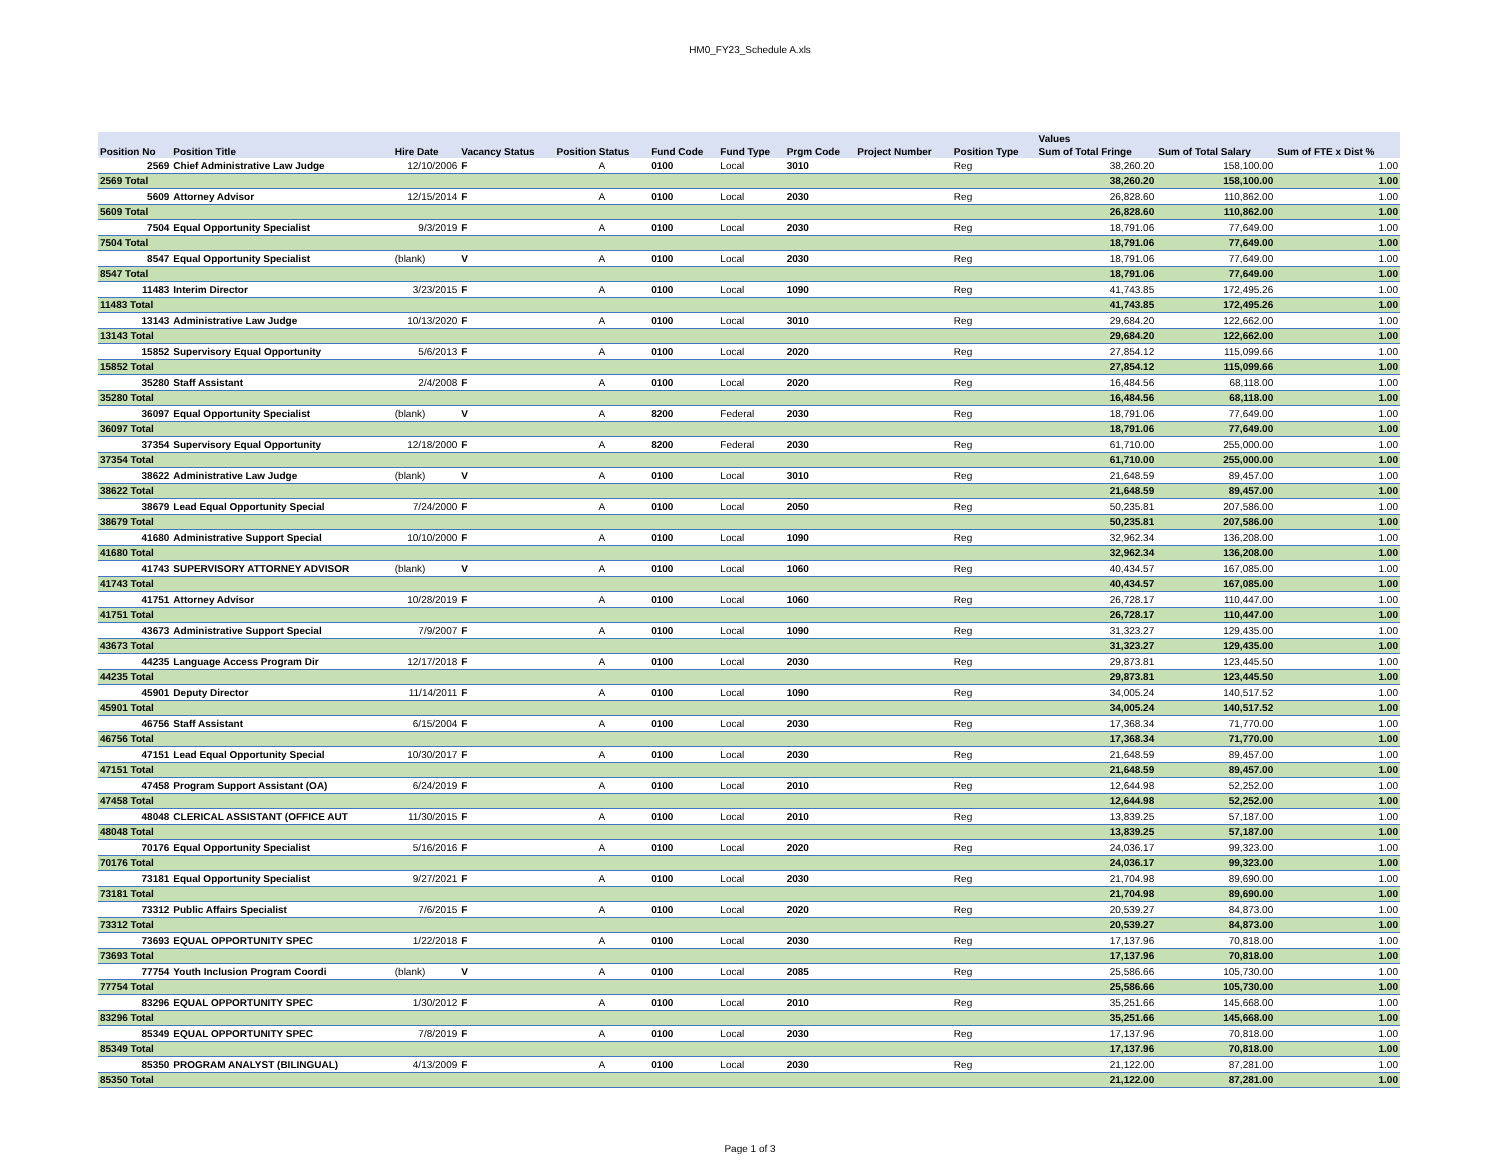HM0_FY23_Schedule A.xls
| | | | | | | | | | | Values | | |
| --- | --- | --- | --- | --- | --- | --- | --- | --- | --- | --- | --- | --- |
| Position No | Position Title | Hire Date | Vacancy Status | Position Status | Fund Code | Fund Type | Prgm Code | Project Number | Position Type | Sum of Total Fringe | Sum of Total Salary | Sum of FTE x Dist % |
| 2569 | Chief Administrative Law Judge | 12/10/2006 | F | A | 0100 | Local | 3010 | | Reg | 38,260.20 | 158,100.00 | 1.00 |
| 2569 Total | | | | | | | | | | 38,260.20 | 158,100.00 | 1.00 |
| 5609 | Attorney Advisor | 12/15/2014 | F | A | 0100 | Local | 2030 | | Reg | 26,828.60 | 110,862.00 | 1.00 |
| 5609 Total | | | | | | | | | | 26,828.60 | 110,862.00 | 1.00 |
| 7504 | Equal Opportunity Specialist | 9/3/2019 | F | A | 0100 | Local | 2030 | | Reg | 18,791.06 | 77,649.00 | 1.00 |
| 7504 Total | | | | | | | | | | 18,791.06 | 77,649.00 | 1.00 |
| 8547 | Equal Opportunity Specialist | (blank) | V | A | 0100 | Local | 2030 | | Reg | 18,791.06 | 77,649.00 | 1.00 |
| 8547 Total | | | | | | | | | | 18,791.06 | 77,649.00 | 1.00 |
| 11483 | Interim Director | 3/23/2015 | F | A | 0100 | Local | 1090 | | Reg | 41,743.85 | 172,495.26 | 1.00 |
| 11483 Total | | | | | | | | | | 41,743.85 | 172,495.26 | 1.00 |
| 13143 | Administrative Law Judge | 10/13/2020 | F | A | 0100 | Local | 3010 | | Reg | 29,684.20 | 122,662.00 | 1.00 |
| 13143 Total | | | | | | | | | | 29,684.20 | 122,662.00 | 1.00 |
| 15852 | Supervisory Equal Opportunity | 5/6/2013 | F | A | 0100 | Local | 2020 | | Reg | 27,854.12 | 115,099.66 | 1.00 |
| 15852 Total | | | | | | | | | | 27,854.12 | 115,099.66 | 1.00 |
| 35280 | Staff Assistant | 2/4/2008 | F | A | 0100 | Local | 2020 | | Reg | 16,484.56 | 68,118.00 | 1.00 |
| 35280 Total | | | | | | | | | | 16,484.56 | 68,118.00 | 1.00 |
| 36097 | Equal Opportunity Specialist | (blank) | V | A | 8200 | Federal | 2030 | | Reg | 18,791.06 | 77,649.00 | 1.00 |
| 36097 Total | | | | | | | | | | 18,791.06 | 77,649.00 | 1.00 |
| 37354 | Supervisory Equal Opportunity | 12/18/2000 | F | A | 8200 | Federal | 2030 | | Reg | 61,710.00 | 255,000.00 | 1.00 |
| 37354 Total | | | | | | | | | | 61,710.00 | 255,000.00 | 1.00 |
| 38622 | Administrative Law Judge | (blank) | V | A | 0100 | Local | 3010 | | Reg | 21,648.59 | 89,457.00 | 1.00 |
| 38622 Total | | | | | | | | | | 21,648.59 | 89,457.00 | 1.00 |
| 38679 | Lead Equal Opportunity Special | 7/24/2000 | F | A | 0100 | Local | 2050 | | Reg | 50,235.81 | 207,586.00 | 1.00 |
| 38679 Total | | | | | | | | | | 50,235.81 | 207,586.00 | 1.00 |
| 41680 | Administrative Support Special | 10/10/2000 | F | A | 0100 | Local | 1090 | | Reg | 32,962.34 | 136,208.00 | 1.00 |
| 41680 Total | | | | | | | | | | 32,962.34 | 136,208.00 | 1.00 |
| 41743 | SUPERVISORY ATTORNEY ADVISOR | (blank) | V | A | 0100 | Local | 1060 | | Reg | 40,434.57 | 167,085.00 | 1.00 |
| 41743 Total | | | | | | | | | | 40,434.57 | 167,085.00 | 1.00 |
| 41751 | Attorney Advisor | 10/28/2019 | F | A | 0100 | Local | 1060 | | Reg | 26,728.17 | 110,447.00 | 1.00 |
| 41751 Total | | | | | | | | | | 26,728.17 | 110,447.00 | 1.00 |
| 43673 | Administrative Support Special | 7/9/2007 | F | A | 0100 | Local | 1090 | | Reg | 31,323.27 | 129,435.00 | 1.00 |
| 43673 Total | | | | | | | | | | 31,323.27 | 129,435.00 | 1.00 |
| 44235 | Language Access Program Dir | 12/17/2018 | F | A | 0100 | Local | 2030 | | Reg | 29,873.81 | 123,445.50 | 1.00 |
| 44235 Total | | | | | | | | | | 29,873.81 | 123,445.50 | 1.00 |
| 45901 | Deputy Director | 11/14/2011 | F | A | 0100 | Local | 1090 | | Reg | 34,005.24 | 140,517.52 | 1.00 |
| 45901 Total | | | | | | | | | | 34,005.24 | 140,517.52 | 1.00 |
| 46756 | Staff Assistant | 6/15/2004 | F | A | 0100 | Local | 2030 | | Reg | 17,368.34 | 71,770.00 | 1.00 |
| 46756 Total | | | | | | | | | | 17,368.34 | 71,770.00 | 1.00 |
| 47151 | Lead Equal Opportunity Special | 10/30/2017 | F | A | 0100 | Local | 2030 | | Reg | 21,648.59 | 89,457.00 | 1.00 |
| 47151 Total | | | | | | | | | | 21,648.59 | 89,457.00 | 1.00 |
| 47458 | Program Support Assistant (OA) | 6/24/2019 | F | A | 0100 | Local | 2010 | | Reg | 12,644.98 | 52,252.00 | 1.00 |
| 47458 Total | | | | | | | | | | 12,644.98 | 52,252.00 | 1.00 |
| 48048 | CLERICAL ASSISTANT (OFFICE AUT | 11/30/2015 | F | A | 0100 | Local | 2010 | | Reg | 13,839.25 | 57,187.00 | 1.00 |
| 48048 Total | | | | | | | | | | 13,839.25 | 57,187.00 | 1.00 |
| 70176 | Equal Opportunity Specialist | 5/16/2016 | F | A | 0100 | Local | 2020 | | Reg | 24,036.17 | 99,323.00 | 1.00 |
| 70176 Total | | | | | | | | | | 24,036.17 | 99,323.00 | 1.00 |
| 73181 | Equal Opportunity Specialist | 9/27/2021 | F | A | 0100 | Local | 2030 | | Reg | 21,704.98 | 89,690.00 | 1.00 |
| 73181 Total | | | | | | | | | | 21,704.98 | 89,690.00 | 1.00 |
| 73312 | Public Affairs Specialist | 7/6/2015 | F | A | 0100 | Local | 2020 | | Reg | 20,539.27 | 84,873.00 | 1.00 |
| 73312 Total | | | | | | | | | | 20,539.27 | 84,873.00 | 1.00 |
| 73693 | EQUAL OPPORTUNITY SPEC | 1/22/2018 | F | A | 0100 | Local | 2030 | | Reg | 17,137.96 | 70,818.00 | 1.00 |
| 73693 Total | | | | | | | | | | 17,137.96 | 70,818.00 | 1.00 |
| 77754 | Youth Inclusion Program Coordi | (blank) | V | A | 0100 | Local | 2085 | | Reg | 25,586.66 | 105,730.00 | 1.00 |
| 77754 Total | | | | | | | | | | 25,586.66 | 105,730.00 | 1.00 |
| 83296 | EQUAL OPPORTUNITY SPEC | 1/30/2012 | F | A | 0100 | Local | 2010 | | Reg | 35,251.66 | 145,668.00 | 1.00 |
| 83296 Total | | | | | | | | | | 35,251.66 | 145,668.00 | 1.00 |
| 85349 | EQUAL OPPORTUNITY SPEC | 7/8/2019 | F | A | 0100 | Local | 2030 | | Reg | 17,137.96 | 70,818.00 | 1.00 |
| 85349 Total | | | | | | | | | | 17,137.96 | 70,818.00 | 1.00 |
| 85350 | PROGRAM ANALYST (BILINGUAL) | 4/13/2009 | F | A | 0100 | Local | 2030 | | Reg | 21,122.00 | 87,281.00 | 1.00 |
| 85350 Total | | | | | | | | | | 21,122.00 | 87,281.00 | 1.00 |
Page 1 of 3